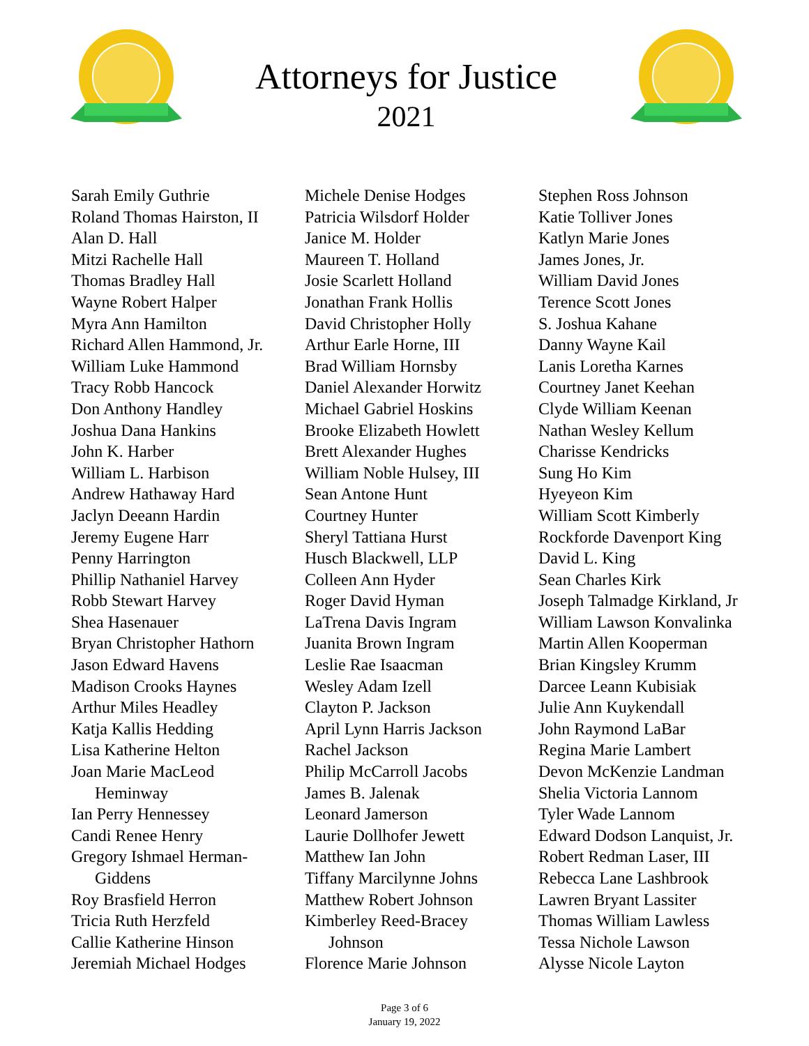Attorneys for Justice
2021
Sarah Emily Guthrie
Roland Thomas Hairston, II
Alan D. Hall
Mitzi Rachelle Hall
Thomas Bradley Hall
Wayne Robert Halper
Myra Ann Hamilton
Richard Allen Hammond, Jr.
William Luke Hammond
Tracy Robb Hancock
Don Anthony Handley
Joshua Dana Hankins
John K. Harber
William L. Harbison
Andrew Hathaway Hard
Jaclyn Deeann Hardin
Jeremy Eugene Harr
Penny Harrington
Phillip Nathaniel Harvey
Robb Stewart Harvey
Shea Hasenauer
Bryan Christopher Hathorn
Jason Edward Havens
Madison Crooks Haynes
Arthur Miles Headley
Katja Kallis Hedding
Lisa Katherine Helton
Joan Marie MacLeod
Heminway
Ian Perry Hennessey
Candi Renee Henry
Gregory Ishmael Herman-
Giddens
Roy Brasfield Herron
Tricia Ruth Herzfeld
Callie Katherine Hinson
Jeremiah Michael Hodges
Michele Denise Hodges
Patricia Wilsdorf Holder
Janice M. Holder
Maureen T. Holland
Josie Scarlett Holland
Jonathan Frank Hollis
David Christopher Holly
Arthur Earle Horne, III
Brad William Hornsby
Daniel Alexander Horwitz
Michael Gabriel Hoskins
Brooke Elizabeth Howlett
Brett Alexander Hughes
William Noble Hulsey, III
Sean Antone Hunt
Courtney Hunter
Sheryl Tattiana Hurst
Husch Blackwell, LLP
Colleen Ann Hyder
Roger David Hyman
LaTrena Davis Ingram
Juanita Brown Ingram
Leslie Rae Isaacman
Wesley Adam Izell
Clayton P. Jackson
April Lynn Harris Jackson
Rachel Jackson
Philip McCarroll Jacobs
James B. Jalenak
Leonard Jamerson
Laurie Dollhofer Jewett
Matthew Ian John
Tiffany Marcilynne Johns
Matthew Robert Johnson
Kimberley Reed-Bracey
Johnson
Florence Marie Johnson
Stephen Ross Johnson
Katie Tolliver Jones
Katlyn Marie Jones
James Jones, Jr.
William David Jones
Terence Scott Jones
S. Joshua Kahane
Danny Wayne Kail
Lanis Loretha Karnes
Courtney Janet Keehan
Clyde William Keenan
Nathan Wesley Kellum
Charisse Kendricks
Sung Ho Kim
Hyeyeon Kim
William Scott Kimberly
Rockforde Davenport King
David L. King
Sean Charles Kirk
Joseph Talmadge Kirkland, Jr
William Lawson Konvalinka
Martin Allen Kooperman
Brian Kingsley Krumm
Darcee Leann Kubisiak
Julie Ann Kuykendall
John Raymond LaBar
Regina Marie Lambert
Devon McKenzie Landman
Shelia Victoria Lannom
Tyler Wade Lannom
Edward Dodson Lanquist, Jr.
Robert Redman Laser, III
Rebecca Lane Lashbrook
Lawren Bryant Lassiter
Thomas William Lawless
Tessa Nichole Lawson
Alysse Nicole Layton
Page 3 of 6
January 19, 2022